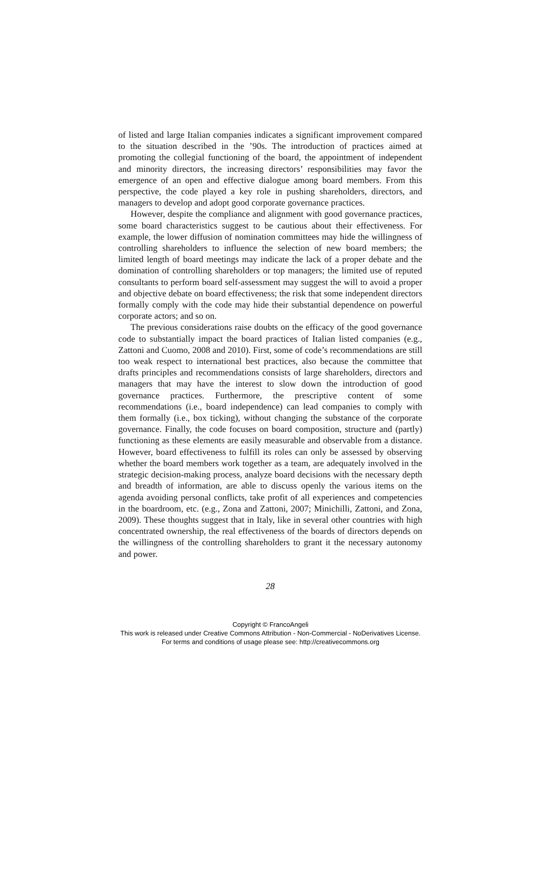of listed and large Italian companies indicates a significant improvement compared to the situation described in the ’90s. The introduction of practices aimed at promoting the collegial functioning of the board, the appointment of independent and minority directors, the increasing directors’ responsibilities may favor the emergence of an open and effective dialogue among board members. From this perspective, the code played a key role in pushing shareholders, directors, and managers to develop and adopt good corporate governance practices.
However, despite the compliance and alignment with good governance practices, some board characteristics suggest to be cautious about their effectiveness. For example, the lower diffusion of nomination committees may hide the willingness of controlling shareholders to influence the selection of new board members; the limited length of board meetings may indicate the lack of a proper debate and the domination of controlling shareholders or top managers; the limited use of reputed consultants to perform board self-assessment may suggest the will to avoid a proper and objective debate on board effectiveness; the risk that some independent directors formally comply with the code may hide their substantial dependence on powerful corporate actors; and so on.
The previous considerations raise doubts on the efficacy of the good governance code to substantially impact the board practices of Italian listed companies (e.g., Zattoni and Cuomo, 2008 and 2010). First, some of code’s recommendations are still too weak respect to international best practices, also because the committee that drafts principles and recommendations consists of large shareholders, directors and managers that may have the interest to slow down the introduction of good governance practices. Furthermore, the prescriptive content of some recommendations (i.e., board independence) can lead companies to comply with them formally (i.e., box ticking), without changing the substance of the corporate governance. Finally, the code focuses on board composition, structure and (partly) functioning as these elements are easily measurable and observable from a distance. However, board effectiveness to fulfill its roles can only be assessed by observing whether the board members work together as a team, are adequately involved in the strategic decision-making process, analyze board decisions with the necessary depth and breadth of information, are able to discuss openly the various items on the agenda avoiding personal conflicts, take profit of all experiences and competencies in the boardroom, etc. (e.g., Zona and Zattoni, 2007; Minichilli, Zattoni, and Zona, 2009). These thoughts suggest that in Italy, like in several other countries with high concentrated ownership, the real effectiveness of the boards of directors depends on the willingness of the controlling shareholders to grant it the necessary autonomy and power.
28
Copyright © FrancoAngeli
This work is released under Creative Commons Attribution - Non-Commercial - NoDerivatives License.
For terms and conditions of usage please see: http://creativecommons.org